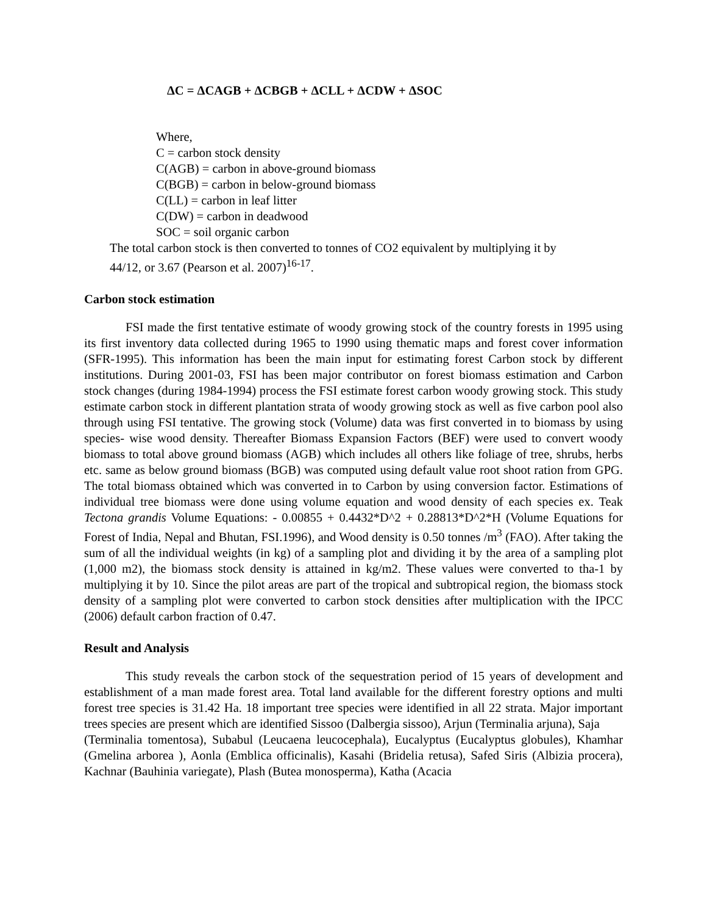ΔC = ΔCAGB + ΔCBGB + ΔCLL + ΔCDW + ΔSOC
Where,
C = carbon stock density
C(AGB) = carbon in above-ground biomass
C(BGB) = carbon in below-ground biomass
C(LL) = carbon in leaf litter
C(DW) = carbon in deadwood
SOC = soil organic carbon
The total carbon stock is then converted to tonnes of CO2 equivalent by multiplying it by
44/12, or 3.67 (Pearson et al. 2007)<sup>16-17</sup>.
Carbon stock estimation
FSI made the first tentative estimate of woody growing stock of the country forests in 1995 using its first inventory data collected during 1965 to 1990 using thematic maps and forest cover information (SFR-1995). This information has been the main input for estimating forest Carbon stock by different institutions. During 2001-03, FSI has been major contributor on forest biomass estimation and Carbon stock changes (during 1984-1994) process the FSI estimate forest carbon woody growing stock. This study estimate carbon stock in different plantation strata of woody growing stock as well as five carbon pool also through using FSI tentative. The growing stock (Volume) data was first converted in to biomass by using species- wise wood density. Thereafter Biomass Expansion Factors (BEF) were used to convert woody biomass to total above ground biomass (AGB) which includes all others like foliage of tree, shrubs, herbs etc. same as below ground biomass (BGB) was computed using default value root shoot ration from GPG. The total biomass obtained which was converted in to Carbon by using conversion factor. Estimations of individual tree biomass were done using volume equation and wood density of each species ex. Teak Tectona grandis Volume Equations: - 0.00855 + 0.4432*D^2 + 0.28813*D^2*H (Volume Equations for Forest of India, Nepal and Bhutan, FSI.1996), and Wood density is 0.50 tonnes /m<sup>3</sup> (FAO). After taking the sum of all the individual weights (in kg) of a sampling plot and dividing it by the area of a sampling plot (1,000 m2), the biomass stock density is attained in kg/m2. These values were converted to tha-1 by multiplying it by 10. Since the pilot areas are part of the tropical and subtropical region, the biomass stock density of a sampling plot were converted to carbon stock densities after multiplication with the IPCC (2006) default carbon fraction of 0.47.
Result and Analysis
This study reveals the carbon stock of the sequestration period of 15 years of development and establishment of a man made forest area. Total land available for the different forestry options and multi forest tree species is 31.42 Ha. 18 important tree species were identified in all 22 strata. Major important trees species are present which are identified Sissoo (Dalbergia sissoo), Arjun (Terminalia arjuna), Saja
(Terminalia tomentosa), Subabul (Leucaena leucocephala), Eucalyptus (Eucalyptus globules), Khamhar (Gmelina arborea ), Aonla (Emblica officinalis), Kasahi (Bridelia retusa), Safed Siris (Albizia procera), Kachnar (Bauhinia variegate), Plash (Butea monosperma), Katha (Acacia